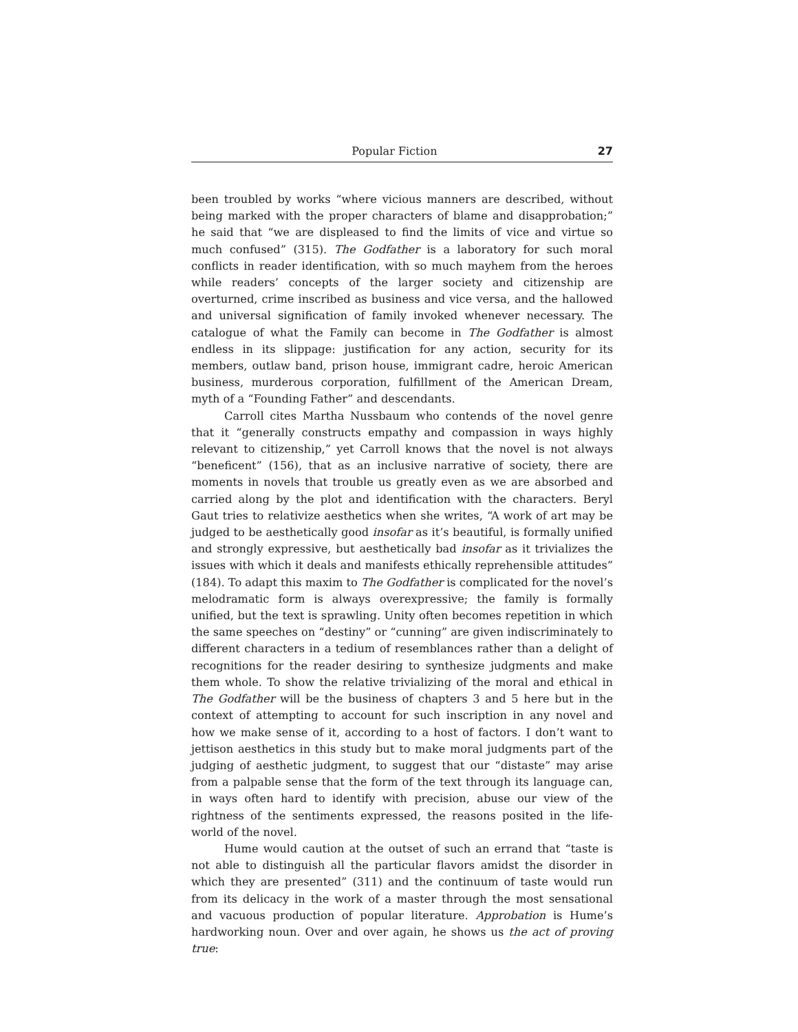Popular Fiction 27
been troubled by works “where vicious manners are described, without being marked with the proper characters of blame and disapprobation;” he said that “we are displeased to find the limits of vice and virtue so much confused” (315). The Godfather is a laboratory for such moral conflicts in reader identification, with so much mayhem from the heroes while readers’ concepts of the larger society and citizenship are overturned, crime inscribed as business and vice versa, and the hallowed and universal signification of family invoked whenever necessary. The catalogue of what the Family can become in The Godfather is almost endless in its slippage: justification for any action, security for its members, outlaw band, prison house, immigrant cadre, heroic American business, murderous corporation, fulfillment of the American Dream, myth of a “Founding Father” and descendants.
Carroll cites Martha Nussbaum who contends of the novel genre that it “generally constructs empathy and compassion in ways highly relevant to citizenship,” yet Carroll knows that the novel is not always “beneficent” (156), that as an inclusive narrative of society, there are moments in novels that trouble us greatly even as we are absorbed and carried along by the plot and identification with the characters. Beryl Gaut tries to relativize aesthetics when she writes, “A work of art may be judged to be aesthetically good insofar as it’s beautiful, is formally unified and strongly expressive, but aesthetically bad insofar as it trivializes the issues with which it deals and manifests ethically reprehensible attitudes” (184). To adapt this maxim to The Godfather is complicated for the novel’s melodramatic form is always overexpressive; the family is formally unified, but the text is sprawling. Unity often becomes repetition in which the same speeches on “destiny” or “cunning” are given indiscriminately to different characters in a tedium of resemblances rather than a delight of recognitions for the reader desiring to synthesize judgments and make them whole. To show the relative trivializing of the moral and ethical in The Godfather will be the business of chapters 3 and 5 here but in the context of attempting to account for such inscription in any novel and how we make sense of it, according to a host of factors. I don’t want to jettison aesthetics in this study but to make moral judgments part of the judging of aesthetic judgment, to suggest that our “distaste” may arise from a palpable sense that the form of the text through its language can, in ways often hard to identify with precision, abuse our view of the rightness of the sentiments expressed, the reasons posited in the life-world of the novel.
Hume would caution at the outset of such an errand that “taste is not able to distinguish all the particular flavors amidst the disorder in which they are presented” (311) and the continuum of taste would run from its delicacy in the work of a master through the most sensational and vacuous production of popular literature. Approbation is Hume’s hardworking noun. Over and over again, he shows us the act of proving true: